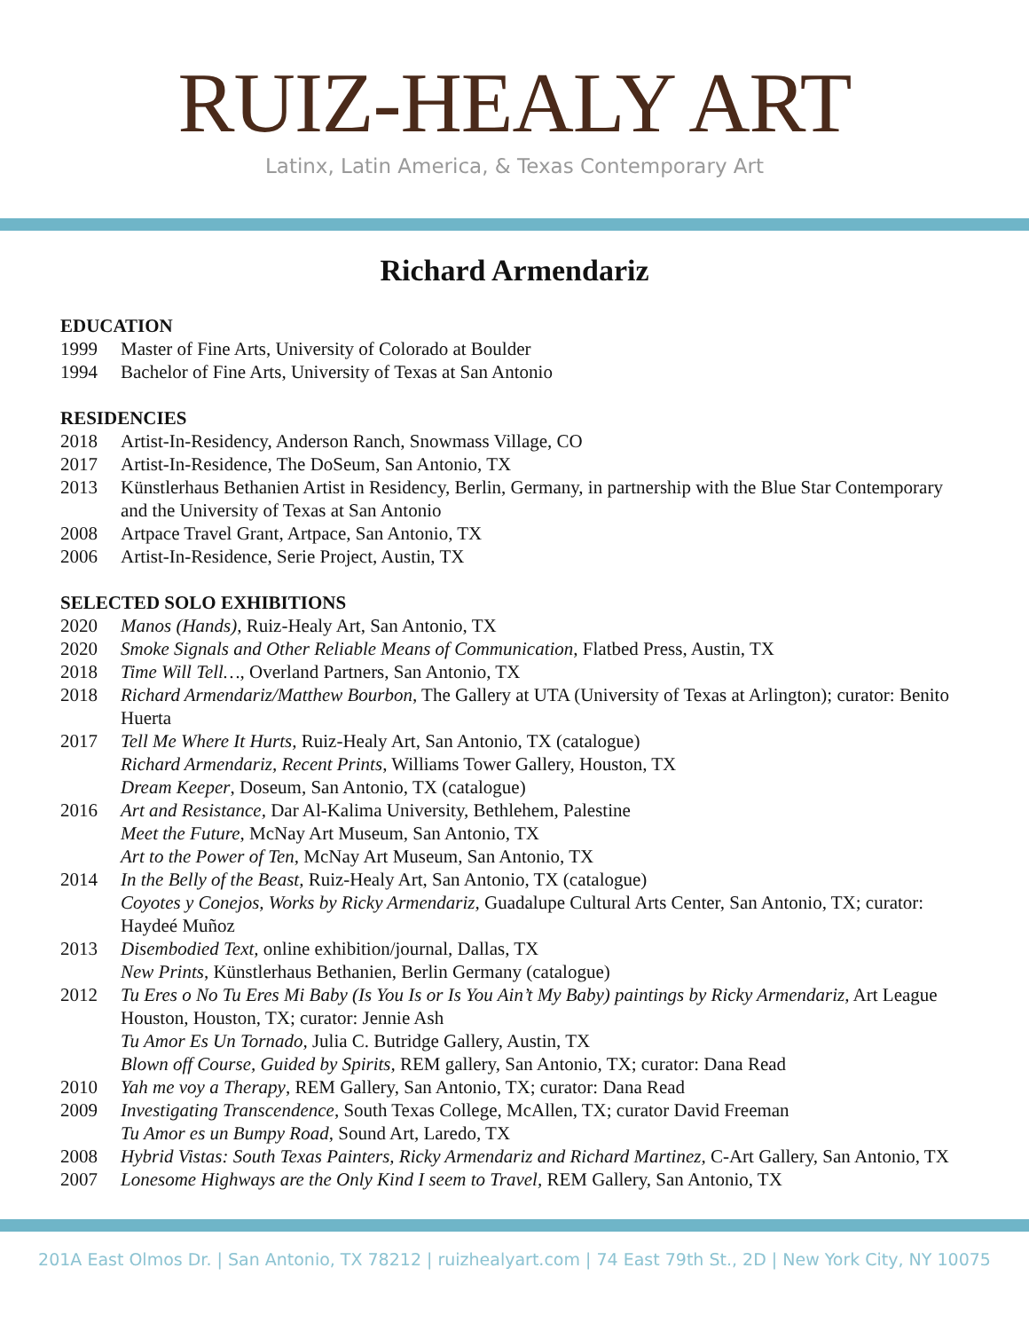RUIZ-HEALY ART
Latinx, Latin America, & Texas Contemporary Art
Richard Armendariz
EDUCATION
1999 Master of Fine Arts, University of Colorado at Boulder
1994 Bachelor of Fine Arts, University of Texas at San Antonio
RESIDENCIES
2018 Artist-In-Residency, Anderson Ranch, Snowmass Village, CO
2017 Artist-In-Residence, The DoSeum, San Antonio, TX
2013 Künstlerhaus Bethanien Artist in Residency, Berlin, Germany, in partnership with the Blue Star Contemporary and the University of Texas at San Antonio
2008 Artpace Travel Grant, Artpace, San Antonio, TX
2006 Artist-In-Residence, Serie Project, Austin, TX
SELECTED SOLO EXHIBITIONS
2020 Manos (Hands), Ruiz-Healy Art, San Antonio, TX
2020 Smoke Signals and Other Reliable Means of Communication, Flatbed Press, Austin, TX
2018 Time Will Tell…, Overland Partners, San Antonio, TX
2018 Richard Armendariz/Matthew Bourbon, The Gallery at UTA (University of Texas at Arlington); curator: Benito Huerta
2017 Tell Me Where It Hurts, Ruiz-Healy Art, San Antonio, TX (catalogue)
Richard Armendariz, Recent Prints, Williams Tower Gallery, Houston, TX
Dream Keeper, Doseum, San Antonio, TX (catalogue)
2016 Art and Resistance, Dar Al-Kalima University, Bethlehem, Palestine
Meet the Future, McNay Art Museum, San Antonio, TX
Art to the Power of Ten, McNay Art Museum, San Antonio, TX
2014 In the Belly of the Beast, Ruiz-Healy Art, San Antonio, TX (catalogue)
Coyotes y Conejos, Works by Ricky Armendariz, Guadalupe Cultural Arts Center, San Antonio, TX; curator: Haydeé Muñoz
2013 Disembodied Text, online exhibition/journal, Dallas, TX
New Prints, Künstlerhaus Bethanien, Berlin Germany (catalogue)
2012 Tu Eres o No Tu Eres Mi Baby (Is You Is or Is You Ain’t My Baby) paintings by Ricky Armendariz, Art League Houston, Houston, TX; curator: Jennie Ash
Tu Amor Es Un Tornado, Julia C. Butridge Gallery, Austin, TX
Blown off Course, Guided by Spirits, REM gallery, San Antonio, TX; curator: Dana Read
2010 Yah me voy a Therapy, REM Gallery, San Antonio, TX; curator: Dana Read
2009 Investigating Transcendence, South Texas College, McAllen, TX; curator David Freeman
Tu Amor es un Bumpy Road, Sound Art, Laredo, TX
2008 Hybrid Vistas: South Texas Painters, Ricky Armendariz and Richard Martinez, C-Art Gallery, San Antonio, TX
2007 Lonesome Highways are the Only Kind I seem to Travel, REM Gallery, San Antonio, TX
201A East Olmos Dr. | San Antonio, TX 78212 | ruizhealyart.com | 74 East 79th St., 2D | New York City, NY 10075